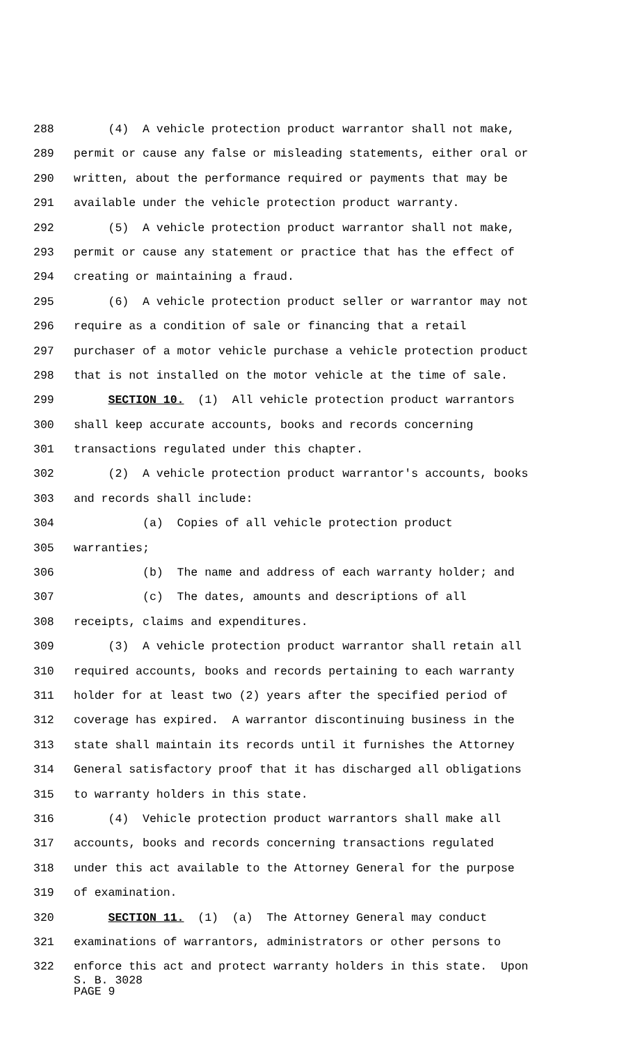288 (4) A vehicle protection product warrantor shall not make,
289 permit or cause any false or misleading statements, either oral or
290 written, about the performance required or payments that may be
291 available under the vehicle protection product warranty.
292 (5) A vehicle protection product warrantor shall not make,
293 permit or cause any statement or practice that has the effect of
294 creating or maintaining a fraud.
295 (6) A vehicle protection product seller or warrantor may not
296 require as a condition of sale or financing that a retail
297 purchaser of a motor vehicle purchase a vehicle protection product
298 that is not installed on the motor vehicle at the time of sale.
299 SECTION 10. (1) All vehicle protection product warrantors
300 shall keep accurate accounts, books and records concerning
301 transactions regulated under this chapter.
302 (2) A vehicle protection product warrantor's accounts, books
303 and records shall include:
304 (a) Copies of all vehicle protection product
305 warranties;
306 (b) The name and address of each warranty holder; and
307 (c) The dates, amounts and descriptions of all
308 receipts, claims and expenditures.
309 (3) A vehicle protection product warrantor shall retain all
310 required accounts, books and records pertaining to each warranty
311 holder for at least two (2) years after the specified period of
312 coverage has expired. A warrantor discontinuing business in the
313 state shall maintain its records until it furnishes the Attorney
314 General satisfactory proof that it has discharged all obligations
315 to warranty holders in this state.
316 (4) Vehicle protection product warrantors shall make all
317 accounts, books and records concerning transactions regulated
318 under this act available to the Attorney General for the purpose
319 of examination.
320 SECTION 11. (1) (a) The Attorney General may conduct
321 examinations of warrantors, administrators or other persons to
322 enforce this act and protect warranty holders in this state. Upon
S. B. 3028
PAGE 9